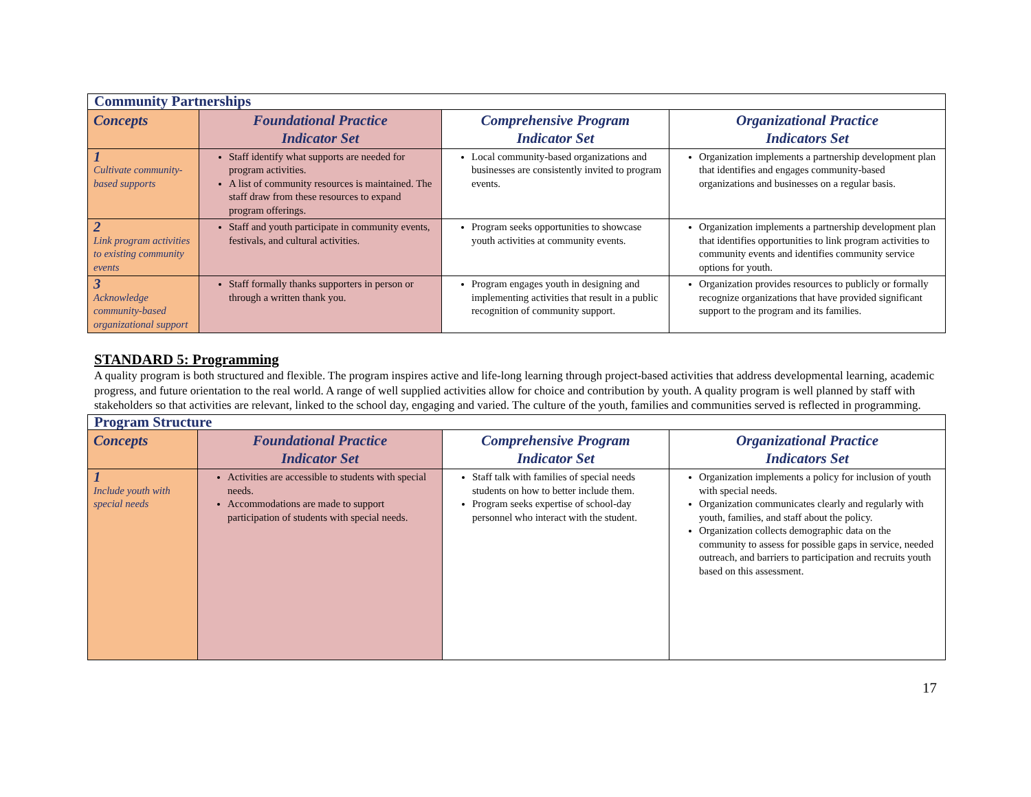| Community Partnerships | | | |
| --- | --- | --- | --- |
| Concepts | Foundational Practice Indicator Set | Comprehensive Program Indicator Set | Organizational Practice Indicators Set |
| 1 Cultivate community-based supports | Staff identify what supports are needed for program activities. A list of community resources is maintained. The staff draw from these resources to expand program offerings. | Local community-based organizations and businesses are consistently invited to program events. | Organization implements a partnership development plan that identifies and engages community-based organizations and businesses on a regular basis. |
| 2 Link program activities to existing community events | Staff and youth participate in community events, festivals, and cultural activities. | Program seeks opportunities to showcase youth activities at community events. | Organization implements a partnership development plan that identifies opportunities to link program activities to community events and identifies community service options for youth. |
| 3 Acknowledge community-based organizational support | Staff formally thanks supporters in person or through a written thank you. | Program engages youth in designing and implementing activities that result in a public recognition of community support. | Organization provides resources to publicly or formally recognize organizations that have provided significant support to the program and its families. |
STANDARD 5: Programming
A quality program is both structured and flexible. The program inspires active and life-long learning through project-based activities that address developmental learning, academic progress, and future orientation to the real world. A range of well supplied activities allow for choice and contribution by youth. A quality program is well planned by staff with stakeholders so that activities are relevant, linked to the school day, engaging and varied. The culture of the youth, families and communities served is reflected in programming.
| Program Structure | | | |
| --- | --- | --- | --- |
| Concepts | Foundational Practice Indicator Set | Comprehensive Program Indicator Set | Organizational Practice Indicators Set |
| 1 Include youth with special needs | Activities are accessible to students with special needs. Accommodations are made to support participation of students with special needs. | Staff talk with families of special needs students on how to better include them. Program seeks expertise of school-day personnel who interact with the student. | Organization implements a policy for inclusion of youth with special needs. Organization communicates clearly and regularly with youth, families, and staff about the policy. Organization collects demographic data on the community to assess for possible gaps in service, needed outreach, and barriers to participation and recruits youth based on this assessment. |
17